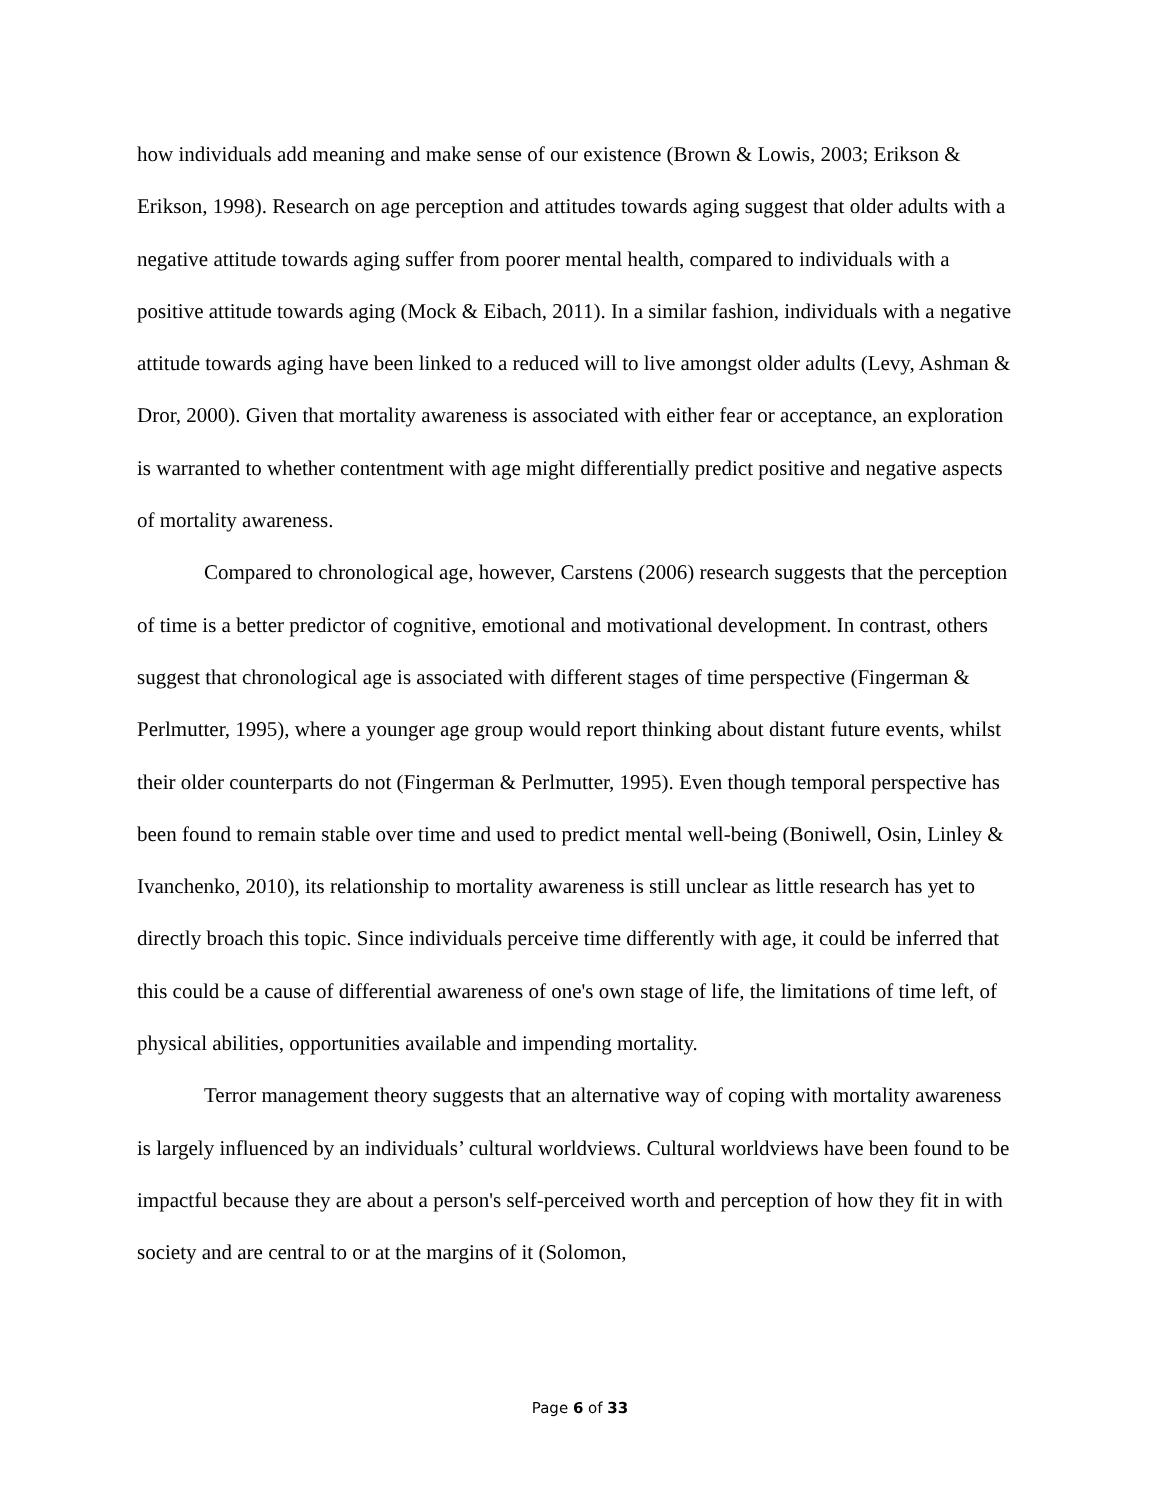how individuals add meaning and make sense of our existence (Brown & Lowis, 2003; Erikson & Erikson, 1998). Research on age perception and attitudes towards aging suggest that older adults with a negative attitude towards aging suffer from poorer mental health, compared to individuals with a positive attitude towards aging (Mock & Eibach, 2011). In a similar fashion, individuals with a negative attitude towards aging have been linked to a reduced will to live amongst older adults (Levy, Ashman & Dror, 2000). Given that mortality awareness is associated with either fear or acceptance, an exploration is warranted to whether contentment with age might differentially predict positive and negative aspects of mortality awareness.
Compared to chronological age, however, Carstens (2006) research suggests that the perception of time is a better predictor of cognitive, emotional and motivational development. In contrast, others suggest that chronological age is associated with different stages of time perspective (Fingerman & Perlmutter, 1995), where a younger age group would report thinking about distant future events, whilst their older counterparts do not (Fingerman & Perlmutter, 1995). Even though temporal perspective has been found to remain stable over time and used to predict mental well-being (Boniwell, Osin, Linley & Ivanchenko, 2010), its relationship to mortality awareness is still unclear as little research has yet to directly broach this topic. Since individuals perceive time differently with age, it could be inferred that this could be a cause of differential awareness of one's own stage of life, the limitations of time left, of physical abilities, opportunities available and impending mortality.
Terror management theory suggests that an alternative way of coping with mortality awareness is largely influenced by an individuals’ cultural worldviews. Cultural worldviews have been found to be impactful because they are about a person's self-perceived worth and perception of how they fit in with society and are central to or at the margins of it (Solomon,
Page 6 of 33